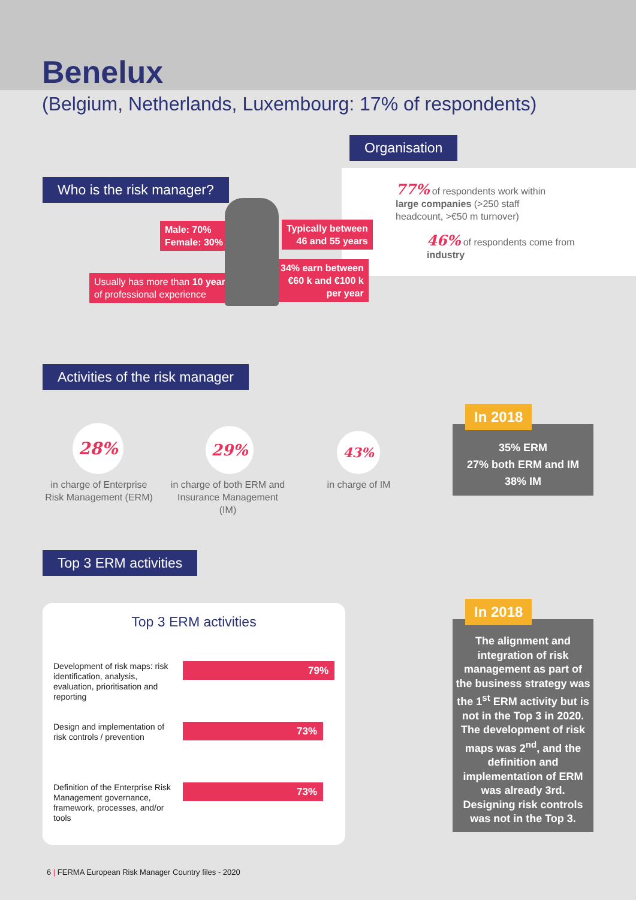Benelux
(Belgium, Netherlands, Luxembourg: 17% of respondents)
Organisation
77% of respondents work within large companies (>250 staff headcount, >€50 m turnover)
46% of respondents come from industry
Who is the risk manager?
Male: 70%
Female: 30%
Typically between
46 and 55 years
Usually has more than 10 years
of professional experience
34% earn between
€60 k and €100 k
per year
Activities of the risk manager
28% 29% 43%
in charge of Enterprise Risk Management (ERM)
in charge of both ERM and Insurance Management (IM)
in charge of IM
35% ERM
27% both ERM and IM
38% IM
In 2018
Top 3 ERM activities
Top 3 ERM activities
Development of risk maps: risk identification, analysis, evaluation, prioritisation and reporting
79%
Design and implementation of risk controls / prevention
73%
Definition of the Enterprise Risk Management governance, framework, processes, and/or tools
73%
The alignment and integration of risk management as part of the business strategy was the 1<sup>st</sup> ERM activity but is not in the Top 3 in 2020. The development of risk maps was 2<sup>nd</sup>, and the definition and implementation of ERM was already 3rd. Designing risk controls was not in the Top 3.
In 2018
6 | FERMA European Risk Manager Country files - 2020